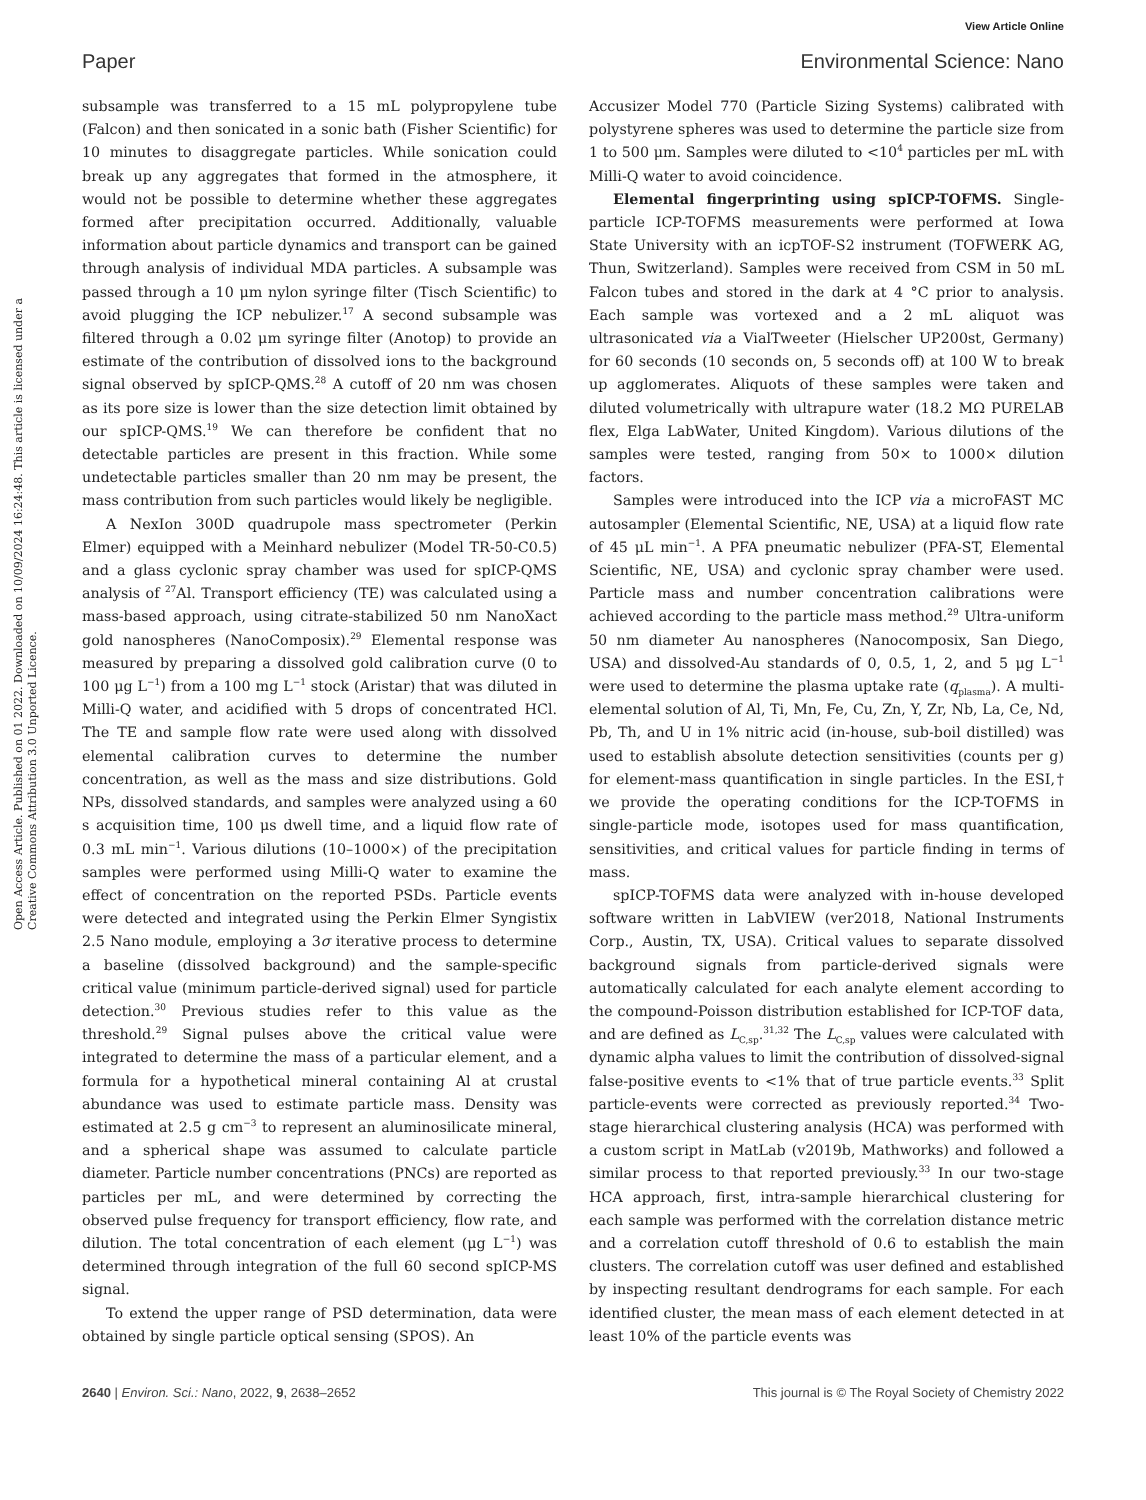View Article Online
Paper Environmental Science: Nano
Open Access Article. Published on 01 2022. Downloaded on 10/09/2024 16:24:48. This article is licensed under a Creative Commons Attribution 3.0 Unported Licence.
subsample was transferred to a 15 mL polypropylene tube (Falcon) and then sonicated in a sonic bath (Fisher Scientific) for 10 minutes to disaggregate particles. While sonication could break up any aggregates that formed in the atmosphere, it would not be possible to determine whether these aggregates formed after precipitation occurred. Additionally, valuable information about particle dynamics and transport can be gained through analysis of individual MDA particles. A subsample was passed through a 10 μm nylon syringe filter (Tisch Scientific) to avoid plugging the ICP nebulizer.<sup>17</sup> A second subsample was filtered through a 0.02 μm syringe filter (Anotop) to provide an estimate of the contribution of dissolved ions to the background signal observed by spICP-QMS.<sup>28</sup> A cutoff of 20 nm was chosen as its pore size is lower than the size detection limit obtained by our spICP-QMS.<sup>19</sup> We can therefore be confident that no detectable particles are present in this fraction. While some undetectable particles smaller than 20 nm may be present, the mass contribution from such particles would likely be negligible.
A NexIon 300D quadrupole mass spectrometer (Perkin Elmer) equipped with a Meinhard nebulizer (Model TR-50-C0.5) and a glass cyclonic spray chamber was used for spICP-QMS analysis of <sup>27</sup>Al. Transport efficiency (TE) was calculated using a mass-based approach, using citrate-stabilized 50 nm NanoXact gold nanospheres (NanoComposix).<sup>29</sup> Elemental response was measured by preparing a dissolved gold calibration curve (0 to 100 μg L<sup>−1</sup>) from a 100 mg L<sup>−1</sup> stock (Aristar) that was diluted in Milli-Q water, and acidified with 5 drops of concentrated HCl. The TE and sample flow rate were used along with dissolved elemental calibration curves to determine the number concentration, as well as the mass and size distributions. Gold NPs, dissolved standards, and samples were analyzed using a 60 s acquisition time, 100 μs dwell time, and a liquid flow rate of 0.3 mL min<sup>−1</sup>. Various dilutions (10–1000×) of the precipitation samples were performed using Milli-Q water to examine the effect of concentration on the reported PSDs. Particle events were detected and integrated using the Perkin Elmer Syngistix 2.5 Nano module, employing a 3σ iterative process to determine a baseline (dissolved background) and the sample-specific critical value (minimum particle-derived signal) used for particle detection.<sup>30</sup> Previous studies refer to this value as the threshold.<sup>29</sup> Signal pulses above the critical value were integrated to determine the mass of a particular element, and a formula for a hypothetical mineral containing Al at crustal abundance was used to estimate particle mass. Density was estimated at 2.5 g cm<sup>−3</sup> to represent an aluminosilicate mineral, and a spherical shape was assumed to calculate particle diameter. Particle number concentrations (PNCs) are reported as particles per mL, and were determined by correcting the observed pulse frequency for transport efficiency, flow rate, and dilution. The total concentration of each element (μg L<sup>−1</sup>) was determined through integration of the full 60 second spICP-MS signal.
To extend the upper range of PSD determination, data were obtained by single particle optical sensing (SPOS). An
Accusizer Model 770 (Particle Sizing Systems) calibrated with polystyrene spheres was used to determine the particle size from 1 to 500 μm. Samples were diluted to <10<sup>4</sup> particles per mL with Milli-Q water to avoid coincidence.
Elemental fingerprinting using spICP-TOFMS. Single-particle ICP-TOFMS measurements were performed at Iowa State University with an icpTOF-S2 instrument (TOFWERK AG, Thun, Switzerland). Samples were received from CSM in 50 mL Falcon tubes and stored in the dark at 4 °C prior to analysis. Each sample was vortexed and a 2 mL aliquot was ultrasonicated via a VialTweeter (Hielscher UP200st, Germany) for 60 seconds (10 seconds on, 5 seconds off) at 100 W to break up agglomerates. Aliquots of these samples were taken and diluted volumetrically with ultrapure water (18.2 MΩ PURELAB flex, Elga LabWater, United Kingdom). Various dilutions of the samples were tested, ranging from 50× to 1000× dilution factors.
Samples were introduced into the ICP via a microFAST MC autosampler (Elemental Scientific, NE, USA) at a liquid flow rate of 45 μL min<sup>−1</sup>. A PFA pneumatic nebulizer (PFA-ST, Elemental Scientific, NE, USA) and cyclonic spray chamber were used. Particle mass and number concentration calibrations were achieved according to the particle mass method.<sup>29</sup> Ultra-uniform 50 nm diameter Au nanospheres (Nanocomposix, San Diego, USA) and dissolved-Au standards of 0, 0.5, 1, 2, and 5 μg L<sup>−1</sup> were used to determine the plasma uptake rate (q<sub>plasma</sub>). A multi-elemental solution of Al, Ti, Mn, Fe, Cu, Zn, Y, Zr, Nb, La, Ce, Nd, Pb, Th, and U in 1% nitric acid (in-house, sub-boil distilled) was used to establish absolute detection sensitivities (counts per g) for element-mass quantification in single particles. In the ESI,† we provide the operating conditions for the ICP-TOFMS in single-particle mode, isotopes used for mass quantification, sensitivities, and critical values for particle finding in terms of mass.
spICP-TOFMS data were analyzed with in-house developed software written in LabVIEW (ver2018, National Instruments Corp., Austin, TX, USA). Critical values to separate dissolved background signals from particle-derived signals were automatically calculated for each analyte element according to the compound-Poisson distribution established for ICP-TOF data, and are defined as L<sub>C,sp</sub>.<sup>31,32</sup> The L<sub>C,sp</sub> values were calculated with dynamic alpha values to limit the contribution of dissolved-signal false-positive events to <1% that of true particle events.<sup>33</sup> Split particle-events were corrected as previously reported.<sup>34</sup> Two-stage hierarchical clustering analysis (HCA) was performed with a custom script in MatLab (v2019b, Mathworks) and followed a similar process to that reported previously.<sup>33</sup> In our two-stage HCA approach, first, intra-sample hierarchical clustering for each sample was performed with the correlation distance metric and a correlation cutoff threshold of 0.6 to establish the main clusters. The correlation cutoff was user defined and established by inspecting resultant dendrograms for each sample. For each identified cluster, the mean mass of each element detected in at least 10% of the particle events was
2640 | Environ. Sci.: Nano, 2022, 9, 2638–2652 This journal is © The Royal Society of Chemistry 2022